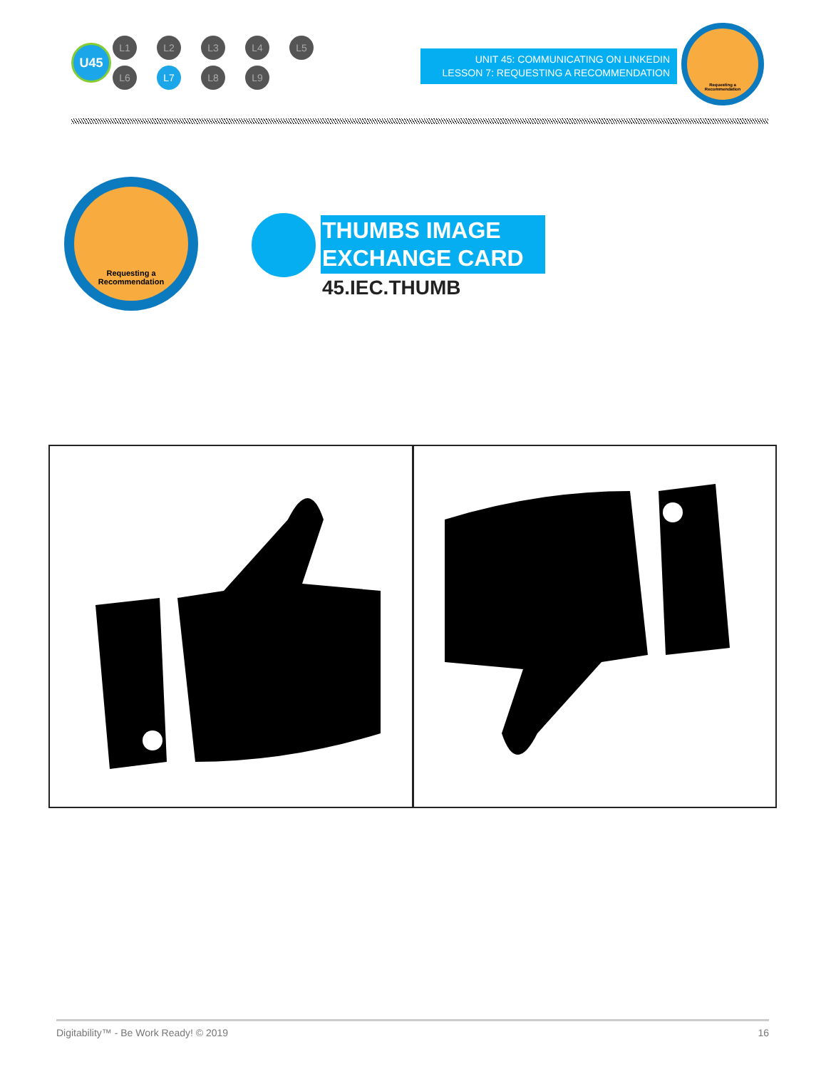U45
L1 L2 L3 L4 L5
L6 L7 L8 L9
UNIT 45: COMMUNICATING ON LINKEDIN
LESSON 7: REQUESTING A RECOMMENDATION
Requesting a
Recommendation
Requesting a
Recommendation
THUMBS IMAGE
EXCHANGE CARD
45.IEC.THUMB
Digitability™ - Be Work Ready! © 2019 16